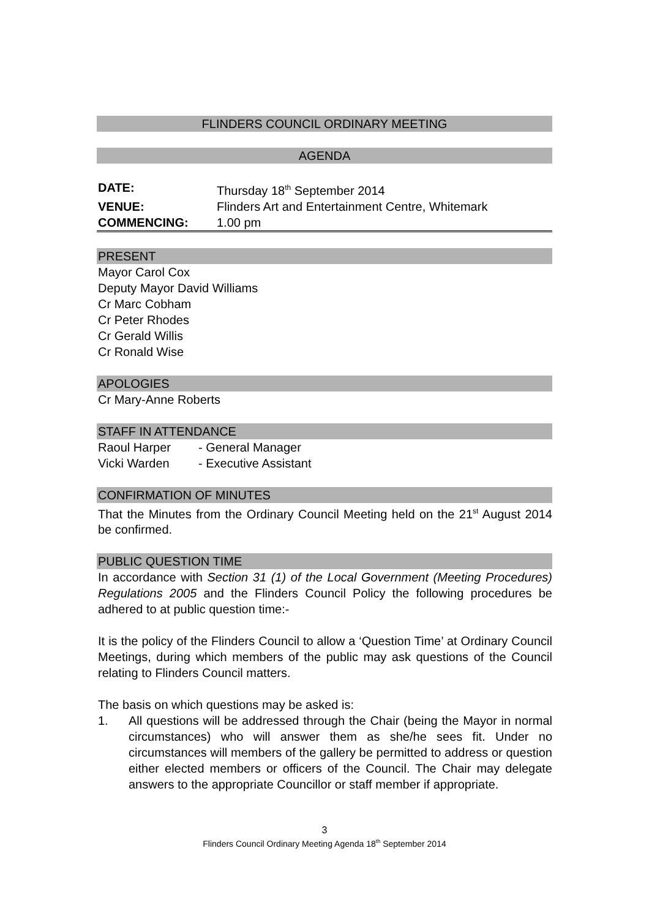FLINDERS COUNCIL ORDINARY MEETING
AGENDA
| DATE: | Thursday 18<sup>th</sup> September 2014 |
| VENUE: | Flinders Art and Entertainment Centre, Whitemark |
| COMMENCING: | 1.00 pm |
PRESENT
Mayor Carol Cox
Deputy Mayor David Williams
Cr Marc Cobham
Cr Peter Rhodes
Cr Gerald Willis
Cr Ronald Wise
APOLOGIES
Cr Mary-Anne Roberts
STAFF IN ATTENDANCE
| Raoul Harper | - General Manager |
| Vicki Warden | - Executive Assistant |
CONFIRMATION OF MINUTES
That the Minutes from the Ordinary Council Meeting held on the 21<sup>st</sup> August 2014 be confirmed.
PUBLIC QUESTION TIME
In accordance with Section 31 (1) of the Local Government (Meeting Procedures) Regulations 2005 and the Flinders Council Policy the following procedures be adhered to at public question time:-
It is the policy of the Flinders Council to allow a ‘Question Time’ at Ordinary Council Meetings, during which members of the public may ask questions of the Council relating to Flinders Council matters.
The basis on which questions may be asked is:
1. All questions will be addressed through the Chair (being the Mayor in normal circumstances) who will answer them as she/he sees fit. Under no circumstances will members of the gallery be permitted to address or question either elected members or officers of the Council. The Chair may delegate answers to the appropriate Councillor or staff member if appropriate.
3
Flinders Council Ordinary Meeting Agenda 18<sup>th</sup> September 2014